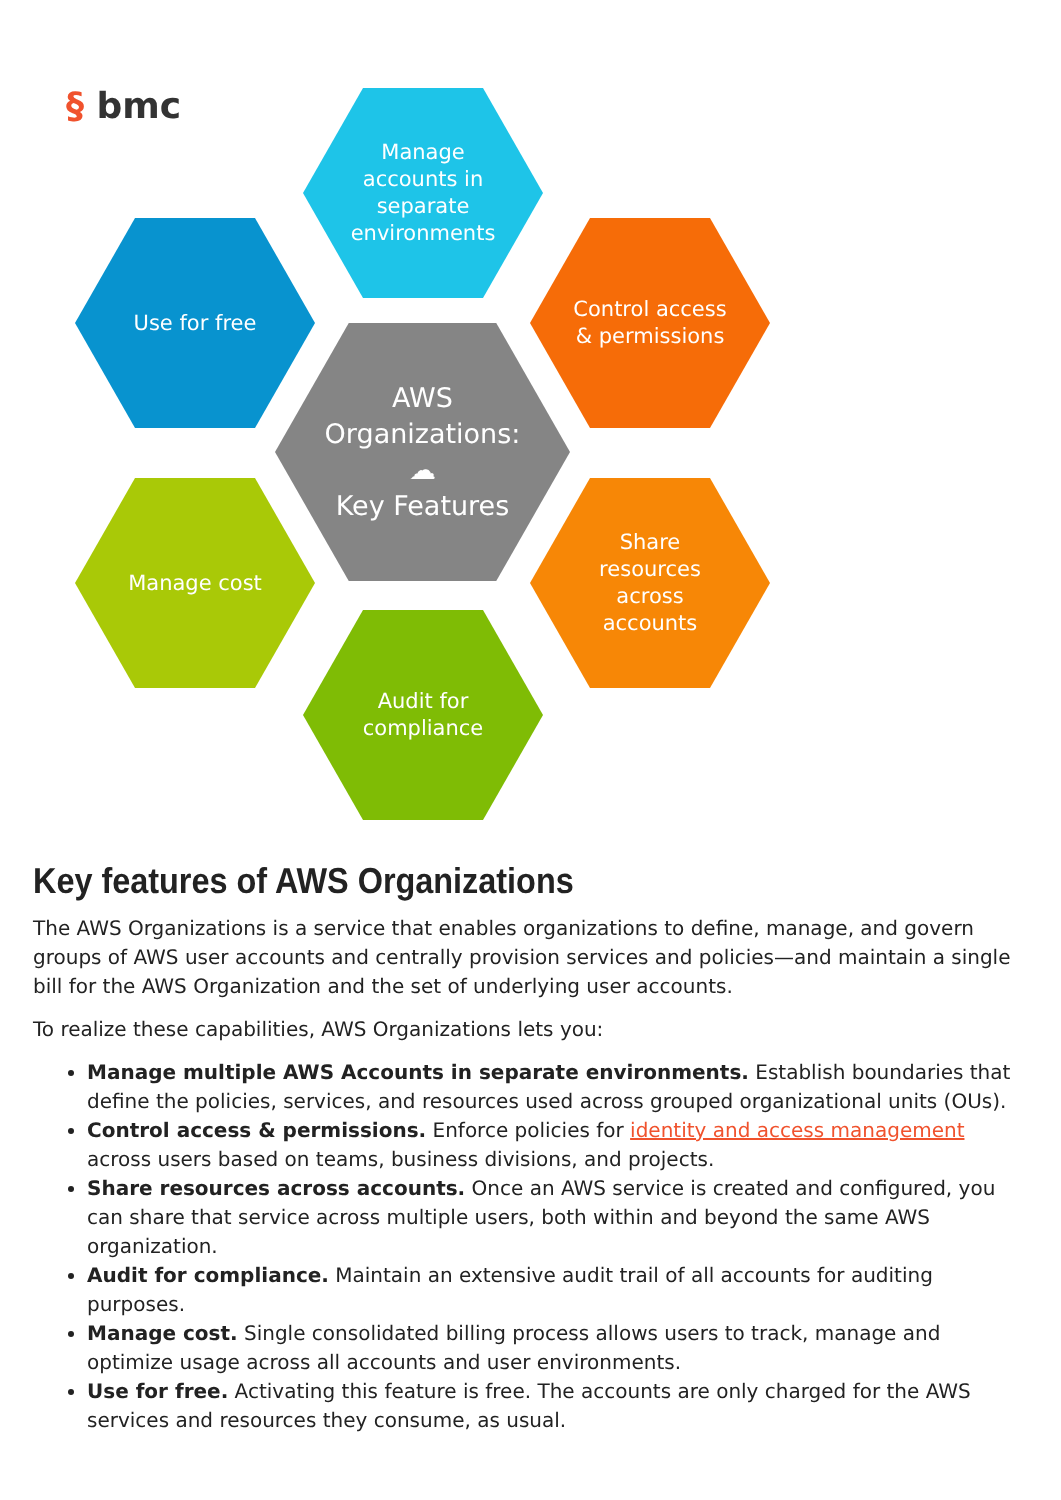§ bmc
Manage
accounts in
separate
environments
Use for free
Control access
& permissions
AWS
Organizations:
☁
Key Features
Manage cost
Share
resources
across
accounts
Audit for
compliance
Key features of AWS Organizations
The AWS Organizations is a service that enables organizations to define, manage, and govern groups of AWS user accounts and centrally provision services and policies—and maintain a single bill for the AWS Organization and the set of underlying user accounts.
To realize these capabilities, AWS Organizations lets you:
Manage multiple AWS Accounts in separate environments. Establish boundaries that define the policies, services, and resources used across grouped organizational units (OUs).
Control access & permissions. Enforce policies for identity and access management across users based on teams, business divisions, and projects.
Share resources across accounts. Once an AWS service is created and configured, you can share that service across multiple users, both within and beyond the same AWS organization.
Audit for compliance. Maintain an extensive audit trail of all accounts for auditing purposes.
Manage cost. Single consolidated billing process allows users to track, manage and optimize usage across all accounts and user environments.
Use for free. Activating this feature is free. The accounts are only charged for the AWS services and resources they consume, as usual.